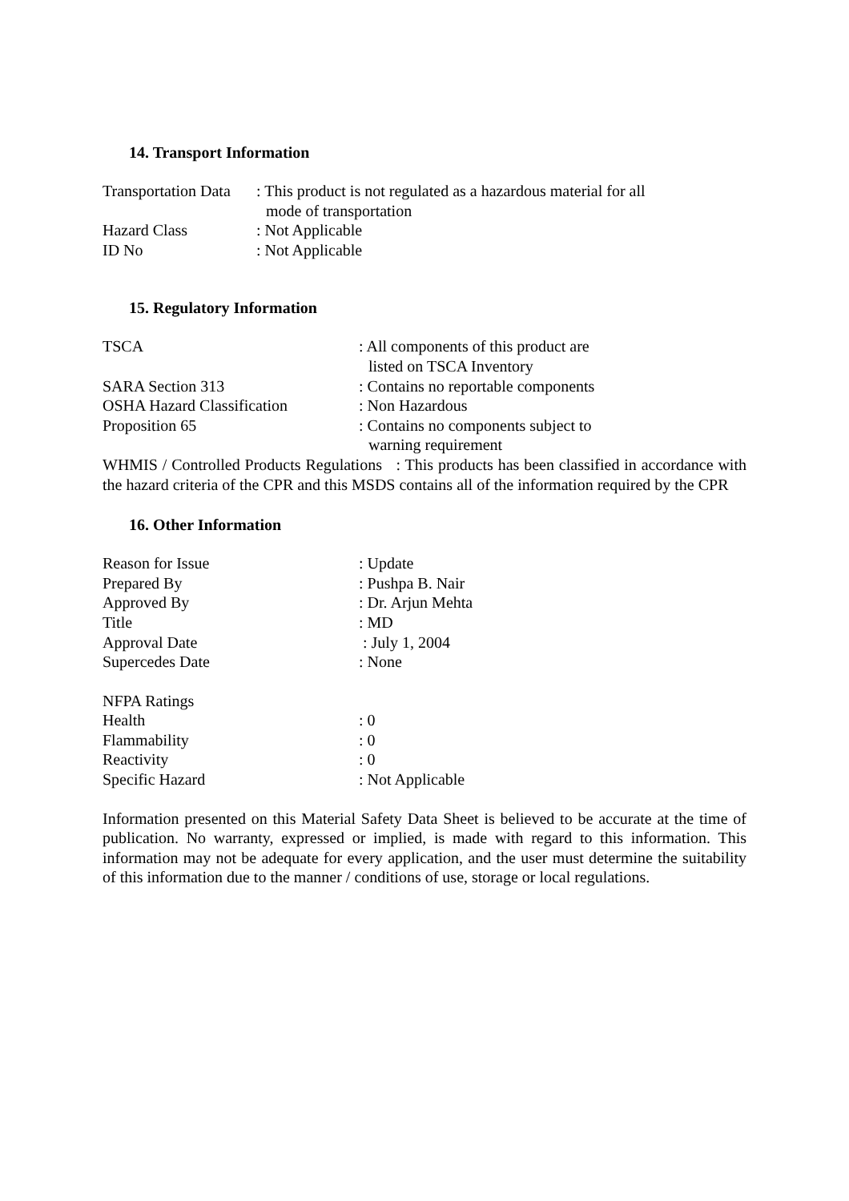14. Transport Information
Transportation Data
: This product is not regulated as a hazardous material for all
mode of transportation
Hazard Class : Not Applicable
ID No : Not Applicable
15. Regulatory Information
TSCA : All components of this product are
listed on TSCA Inventory
SARA Section 313 : Contains no reportable components
OSHA Hazard Classification : Non Hazardous
Proposition 65 : Contains no components subject to
warning requirement
WHMIS / Controlled Products Regulations : This products has been classified in accordance with the hazard criteria of the CPR and this MSDS contains all of the information required by the CPR
16. Other Information
Reason for Issue : Update
Prepared By : Pushpa B. Nair
Approved By : Dr. Arjun Mehta
Title : MD
Approval Date : July 1, 2004
Supercedes Date : None
NFPA Ratings
Health : 0
Flammability : 0
Reactivity : 0
Specific Hazard : Not Applicable
Information presented on this Material Safety Data Sheet is believed to be accurate at the time of publication. No warranty, expressed or implied, is made with regard to this information. This information may not be adequate for every application, and the user must determine the suitability of this information due to the manner / conditions of use, storage or local regulations.